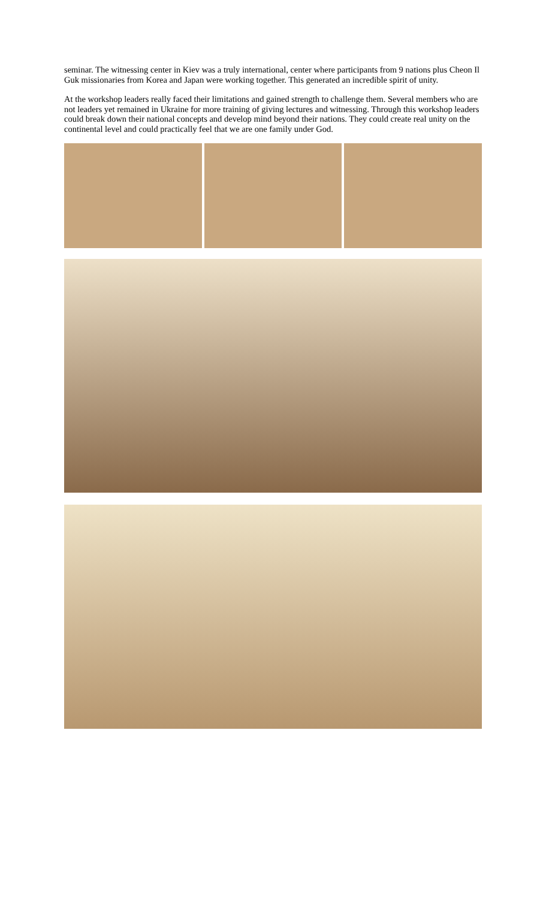seminar. The witnessing center in Kiev was a truly international, center where participants from 9 nations plus Cheon Il Guk missionaries from Korea and Japan were working together. This generated an incredible spirit of unity.
At the workshop leaders really faced their limitations and gained strength to challenge them. Several members who are not leaders yet remained in Ukraine for more training of giving lectures and witnessing. Through this workshop leaders could break down their national concepts and develop mind beyond their nations. They could create real unity on the continental level and could practically feel that we are one family under God.